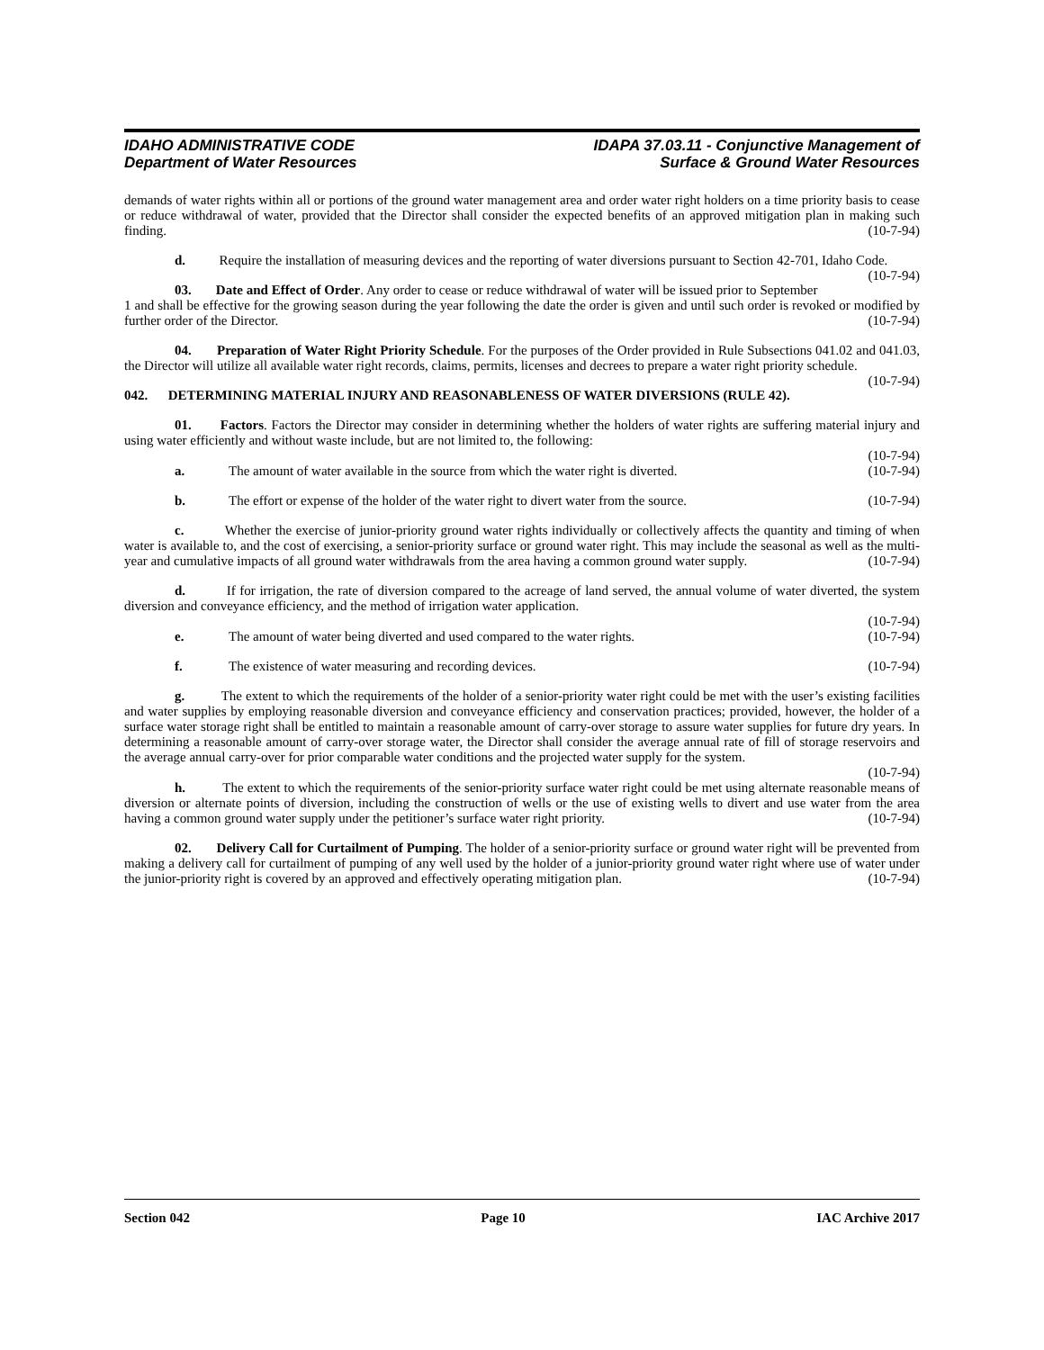IDAHO ADMINISTRATIVE CODE
Department of Water Resources
IDAPA 37.03.11 - Conjunctive Management of
Surface & Ground Water Resources
demands of water rights within all or portions of the ground water management area and order water right holders on a time priority basis to cease or reduce withdrawal of water, provided that the Director shall consider the expected benefits of an approved mitigation plan in making such finding. (10-7-94)
d. Require the installation of measuring devices and the reporting of water diversions pursuant to Section 42-701, Idaho Code. (10-7-94)
03. Date and Effect of Order. Any order to cease or reduce withdrawal of water will be issued prior to September 1 and shall be effective for the growing season during the year following the date the order is given and until such order is revoked or modified by further order of the Director. (10-7-94)
04. Preparation of Water Right Priority Schedule. For the purposes of the Order provided in Rule Subsections 041.02 and 041.03, the Director will utilize all available water right records, claims, permits, licenses and decrees to prepare a water right priority schedule. (10-7-94)
042. DETERMINING MATERIAL INJURY AND REASONABLENESS OF WATER DIVERSIONS (RULE 42).
01. Factors. Factors the Director may consider in determining whether the holders of water rights are suffering material injury and using water efficiently and without waste include, but are not limited to, the following:
(10-7-94)
a. The amount of water available in the source from which the water right is diverted. (10-7-94)
b. The effort or expense of the holder of the water right to divert water from the source. (10-7-94)
c. Whether the exercise of junior-priority ground water rights individually or collectively affects the quantity and timing of when water is available to, and the cost of exercising, a senior-priority surface or ground water right. This may include the seasonal as well as the multi-year and cumulative impacts of all ground water withdrawals from the area having a common ground water supply. (10-7-94)
d. If for irrigation, the rate of diversion compared to the acreage of land served, the annual volume of water diverted, the system diversion and conveyance efficiency, and the method of irrigation water application.
(10-7-94)
e. The amount of water being diverted and used compared to the water rights. (10-7-94)
f. The existence of water measuring and recording devices. (10-7-94)
g. The extent to which the requirements of the holder of a senior-priority water right could be met with the user’s existing facilities and water supplies by employing reasonable diversion and conveyance efficiency and conservation practices; provided, however, the holder of a surface water storage right shall be entitled to maintain a reasonable amount of carry-over storage to assure water supplies for future dry years. In determining a reasonable amount of carry-over storage water, the Director shall consider the average annual rate of fill of storage reservoirs and the average annual carry-over for prior comparable water conditions and the projected water supply for the system.
(10-7-94)
h. The extent to which the requirements of the senior-priority surface water right could be met using alternate reasonable means of diversion or alternate points of diversion, including the construction of wells or the use of existing wells to divert and use water from the area having a common ground water supply under the petitioner’s surface water right priority. (10-7-94)
02. Delivery Call for Curtailment of Pumping. The holder of a senior-priority surface or ground water right will be prevented from making a delivery call for curtailment of pumping of any well used by the holder of a junior-priority ground water right where use of water under the junior-priority right is covered by an approved and effectively operating mitigation plan. (10-7-94)
Section 042 Page 10 IAC Archive 2017